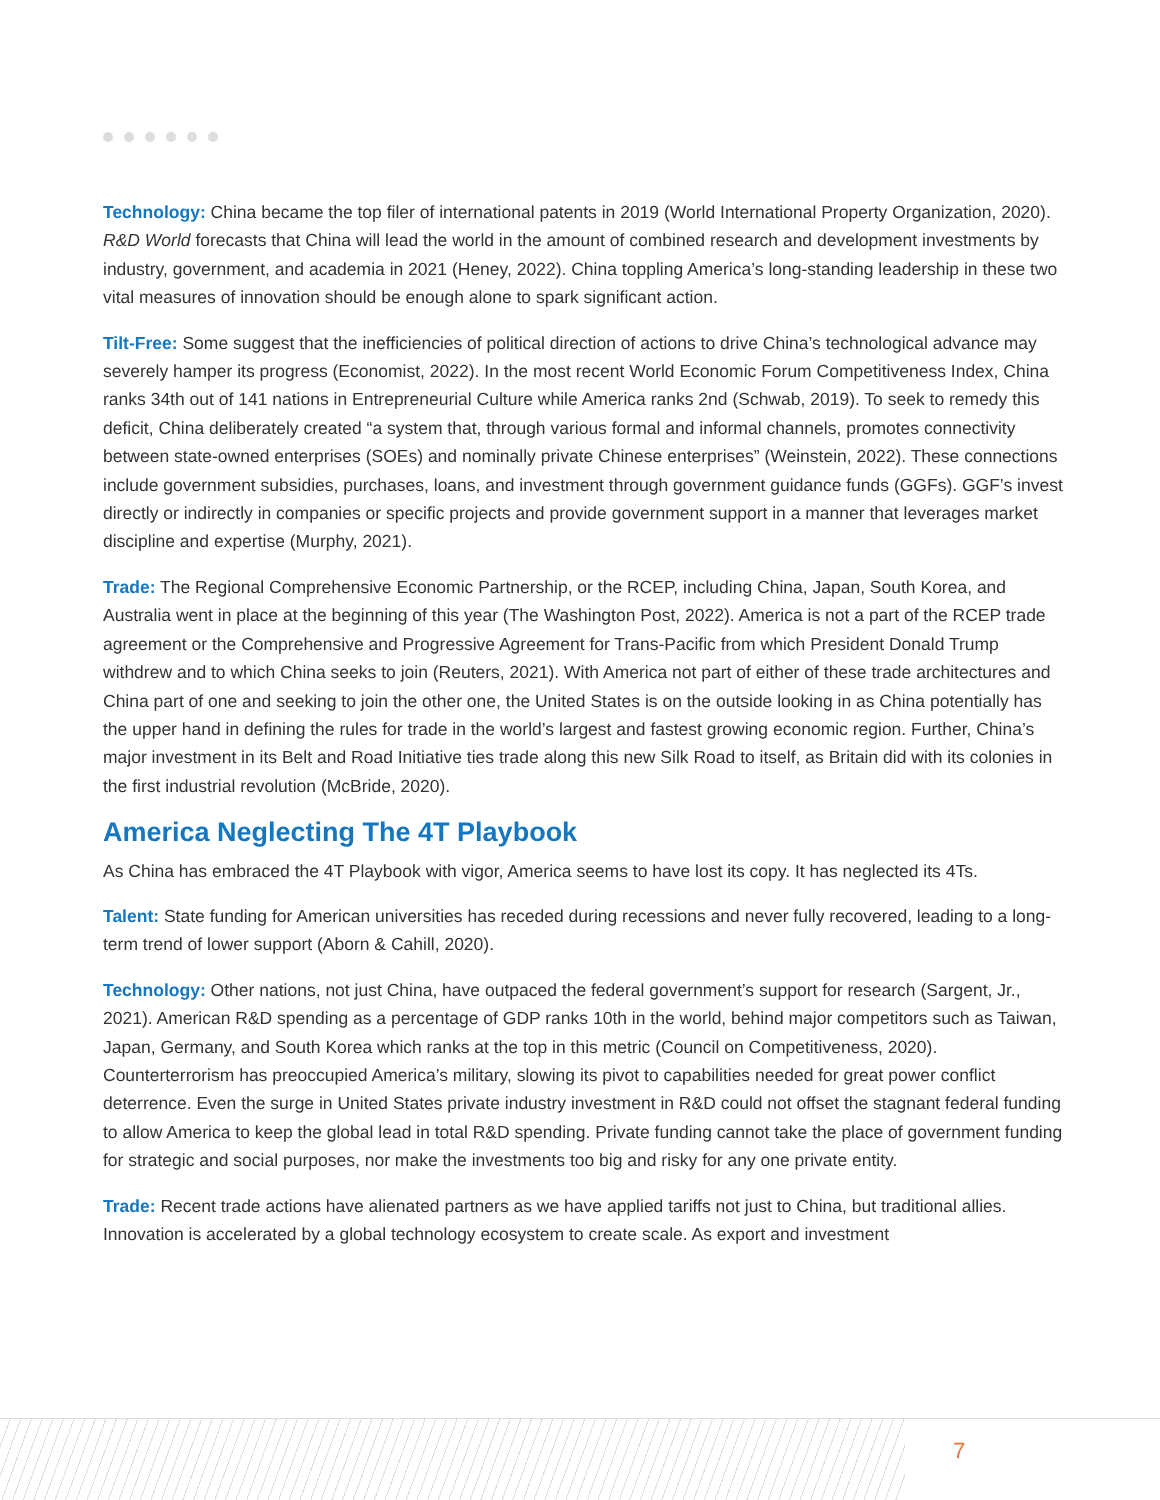Technology: China became the top filer of international patents in 2019 (World International Property Organization, 2020). R&D World forecasts that China will lead the world in the amount of combined research and development investments by industry, government, and academia in 2021 (Heney, 2022). China toppling America’s long-standing leadership in these two vital measures of innovation should be enough alone to spark significant action.
Tilt-Free: Some suggest that the inefficiencies of political direction of actions to drive China’s technological advance may severely hamper its progress (Economist, 2022). In the most recent World Economic Forum Competitiveness Index, China ranks 34th out of 141 nations in Entrepreneurial Culture while America ranks 2nd (Schwab, 2019). To seek to remedy this deficit, China deliberately created “a system that, through various formal and informal channels, promotes connectivity between state-owned enterprises (SOEs) and nominally private Chinese enterprises” (Weinstein, 2022). These connections include government subsidies, purchases, loans, and investment through government guidance funds (GGFs). GGF’s invest directly or indirectly in companies or specific projects and provide government support in a manner that leverages market discipline and expertise (Murphy, 2021).
Trade: The Regional Comprehensive Economic Partnership, or the RCEP, including China, Japan, South Korea, and Australia went in place at the beginning of this year (The Washington Post, 2022). America is not a part of the RCEP trade agreement or the Comprehensive and Progressive Agreement for Trans-Pacific from which President Donald Trump withdrew and to which China seeks to join (Reuters, 2021). With America not part of either of these trade architectures and China part of one and seeking to join the other one, the United States is on the outside looking in as China potentially has the upper hand in defining the rules for trade in the world’s largest and fastest growing economic region. Further, China’s major investment in its Belt and Road Initiative ties trade along this new Silk Road to itself, as Britain did with its colonies in the first industrial revolution (McBride, 2020).
America Neglecting The 4T Playbook
As China has embraced the 4T Playbook with vigor, America seems to have lost its copy. It has neglected its 4Ts.
Talent: State funding for American universities has receded during recessions and never fully recovered, leading to a long-term trend of lower support (Aborn & Cahill, 2020).
Technology: Other nations, not just China, have outpaced the federal government’s support for research (Sargent, Jr., 2021). American R&D spending as a percentage of GDP ranks 10th in the world, behind major competitors such as Taiwan, Japan, Germany, and South Korea which ranks at the top in this metric (Council on Competitiveness, 2020). Counterterrorism has preoccupied America’s military, slowing its pivot to capabilities needed for great power conflict deterrence. Even the surge in United States private industry investment in R&D could not offset the stagnant federal funding to allow America to keep the global lead in total R&D spending. Private funding cannot take the place of government funding for strategic and social purposes, nor make the investments too big and risky for any one private entity.
Trade: Recent trade actions have alienated partners as we have applied tariffs not just to China, but traditional allies. Innovation is accelerated by a global technology ecosystem to create scale. As export and investment
7